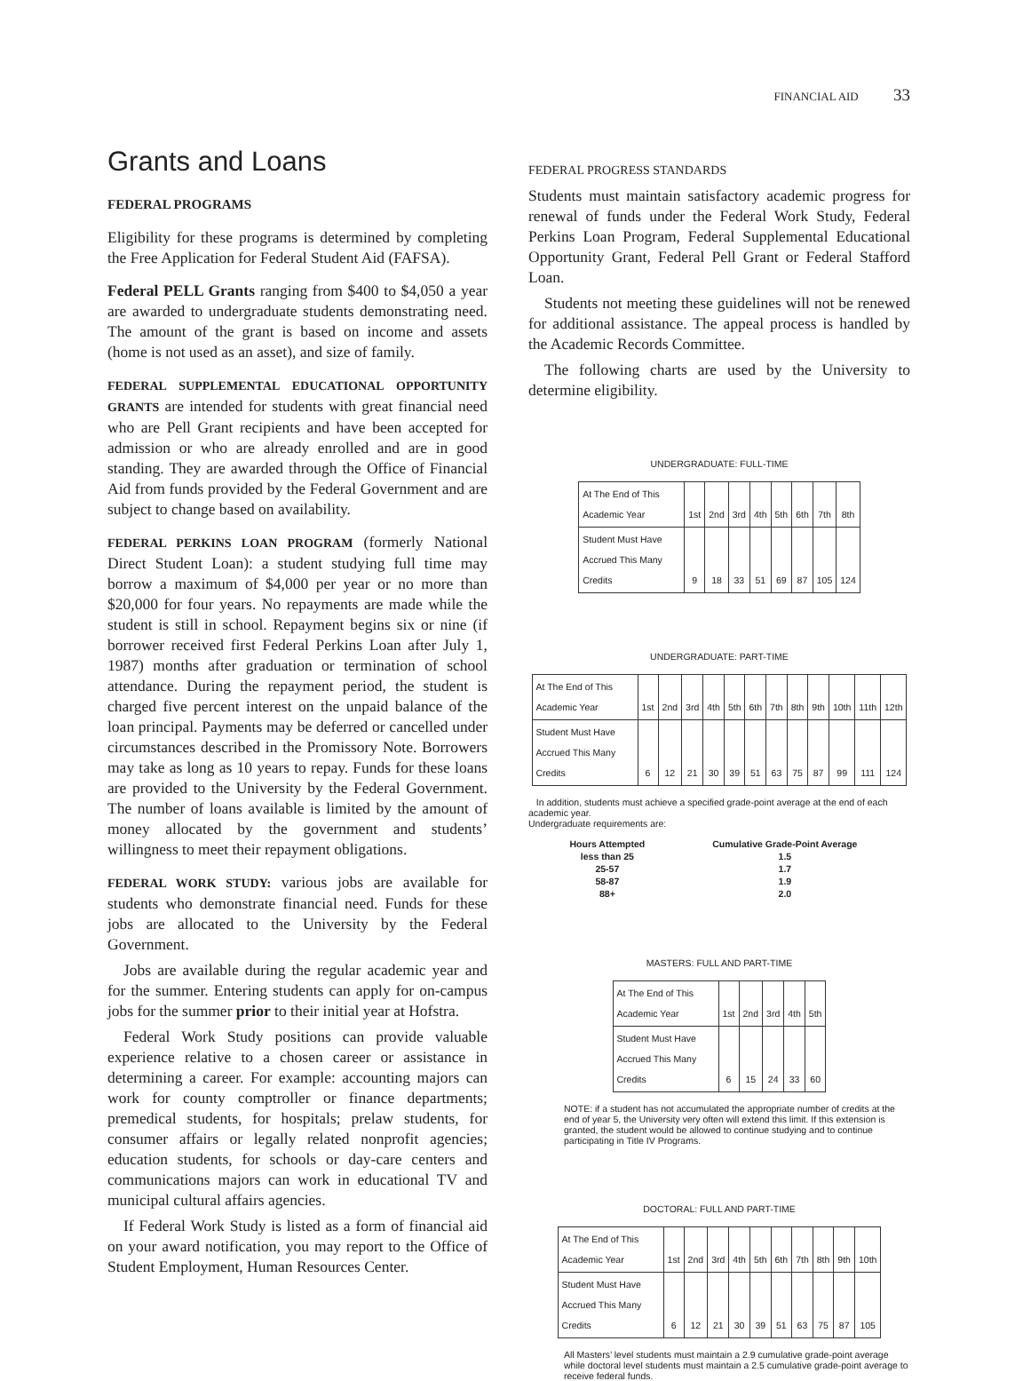FINANCIAL AID 33
Grants and Loans
FEDERAL PROGRAMS
Eligibility for these programs is determined by completing the Free Application for Federal Student Aid (FAFSA).
Federal PELL Grants ranging from $400 to $4,050 a year are awarded to undergraduate students demonstrating need. The amount of the grant is based on income and assets (home is not used as an asset), and size of family.
FEDERAL SUPPLEMENTAL EDUCATIONAL OPPORTUNITY GRANTS are intended for students with great financial need who are Pell Grant recipients and have been accepted for admission or who are already enrolled and are in good standing. They are awarded through the Office of Financial Aid from funds provided by the Federal Government and are subject to change based on availability.
FEDERAL PERKINS LOAN PROGRAM (formerly National Direct Student Loan): a student studying full time may borrow a maximum of $4,000 per year or no more than $20,000 for four years. No repayments are made while the student is still in school. Repayment begins six or nine (if borrower received first Federal Perkins Loan after July 1, 1987) months after graduation or termination of school attendance. During the repayment period, the student is charged five percent interest on the unpaid balance of the loan principal. Payments may be deferred or cancelled under circumstances described in the Promissory Note. Borrowers may take as long as 10 years to repay. Funds for these loans are provided to the University by the Federal Government. The number of loans available is limited by the amount of money allocated by the government and students’ willingness to meet their repayment obligations.
FEDERAL WORK STUDY: various jobs are available for students who demonstrate financial need. Funds for these jobs are allocated to the University by the Federal Government.
Jobs are available during the regular academic year and for the summer. Entering students can apply for on-campus jobs for the summer prior to their initial year at Hofstra.
Federal Work Study positions can provide valuable experience relative to a chosen career or assistance in determining a career. For example: accounting majors can work for county comptroller or finance departments; premedical students, for hospitals; prelaw students, for consumer affairs or legally related nonprofit agencies; education students, for schools or day-care centers and communications majors can work in educational TV and municipal cultural affairs agencies.
If Federal Work Study is listed as a form of financial aid on your award notification, you may report to the Office of Student Employment, Human Resources Center.
FEDERAL PROGRESS STANDARDS
Students must maintain satisfactory academic progress for renewal of funds under the Federal Work Study, Federal Perkins Loan Program, Federal Supplemental Educational Opportunity Grant, Federal Pell Grant or Federal Stafford Loan.
Students not meeting these guidelines will not be renewed for additional assistance. The appeal process is handled by the Academic Records Committee.
The following charts are used by the University to determine eligibility.
UNDERGRADUATE: FULL-TIME
| At The End of This Academic Year | 1st | 2nd | 3rd | 4th | 5th | 6th | 7th | 8th |
| Student Must Have Accrued This Many Credits | 9 | 18 | 33 | 51 | 69 | 87 | 105 | 124 |
UNDERGRADUATE: PART-TIME
| At The End of This Academic Year | 1st | 2nd | 3rd | 4th | 5th | 6th | 7th | 8th | 9th | 10th | 11th | 12th |
| Student Must Have Accrued This Many Credits | 6 | 12 | 21 | 30 | 39 | 51 | 63 | 75 | 87 | 99 | 111 | 124 |
In addition, students must achieve a specified grade-point average at the end of each academic year.
Undergraduate requirements are:
| Hours Attempted | Cumulative Grade-Point Average |
| --- | --- |
| less than 25 | 1.5 |
| 25-57 | 1.7 |
| 58-87 | 1.9 |
| 88+ | 2.0 |
MASTERS: FULL AND PART-TIME
| At The End of This Academic Year | 1st | 2nd | 3rd | 4th | 5th |
| Student Must Have Accrued This Many Credits | 6 | 15 | 24 | 33 | 60 |
NOTE: if a student has not accumulated the appropriate number of credits at the end of year 5, the University very often will extend this limit. If this extension is granted, the student would be allowed to continue studying and to continue participating in Title IV Programs.
DOCTORAL: FULL AND PART-TIME
| At The End of This Academic Year | 1st | 2nd | 3rd | 4th | 5th | 6th | 7th | 8th | 9th | 10th |
| Student Must Have Accrued This Many Credits | 6 | 12 | 21 | 30 | 39 | 51 | 63 | 75 | 87 | 105 |
All Masters’ level students must maintain a 2.9 cumulative grade-point average while doctoral level students must maintain a 2.5 cumulative grade-point average to receive federal funds.